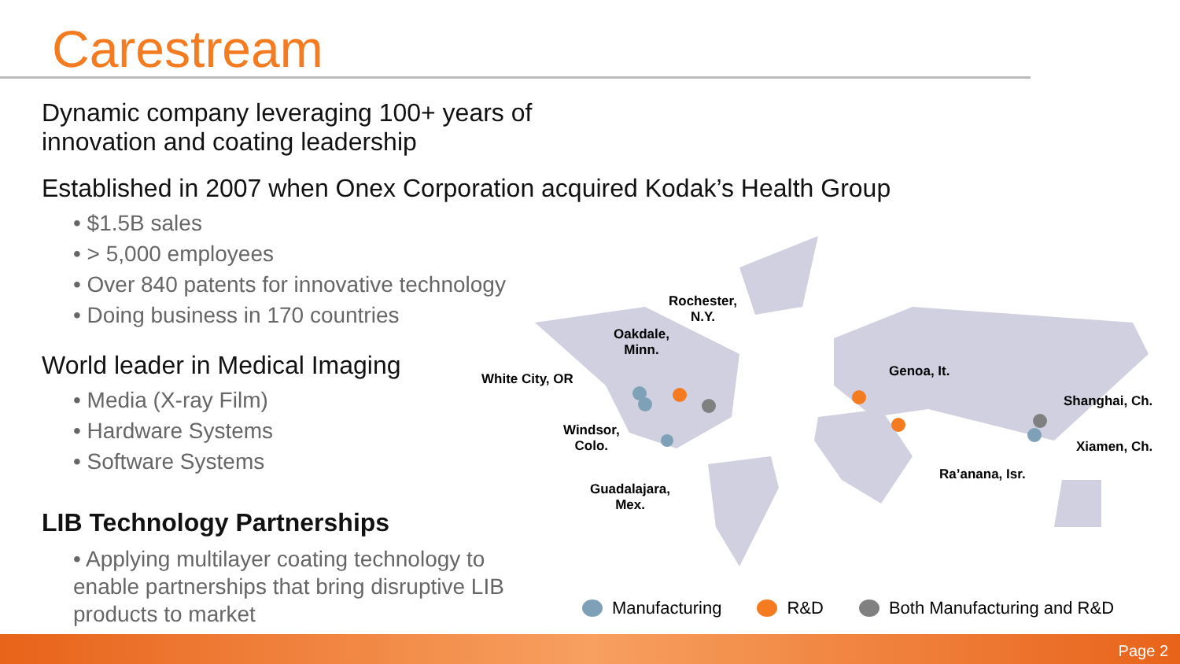Carestream
Dynamic company leveraging 100+ years of innovation and coating leadership
Established in 2007 when Onex Corporation acquired Kodak’s Health Group
• $1.5B sales
• > 5,000 employees
• Over 840 patents for innovative technology
• Doing business in 170 countries
World leader in Medical Imaging
• Media (X-ray Film)
• Hardware Systems
• Software Systems
LIB Technology Partnerships
• Applying multilayer coating technology to enable partnerships that bring disruptive LIB products to market
Rochester,
N.Y.
Oakdale,
Minn.
White City, OR
Windsor,
Colo.
Guadalajara,
Mex.
Genoa, It.
Shanghai, Ch.
Xiamen, Ch.
Ra’anana, Isr.
Manufacturing R&D Both Manufacturing and R&D
Page 2